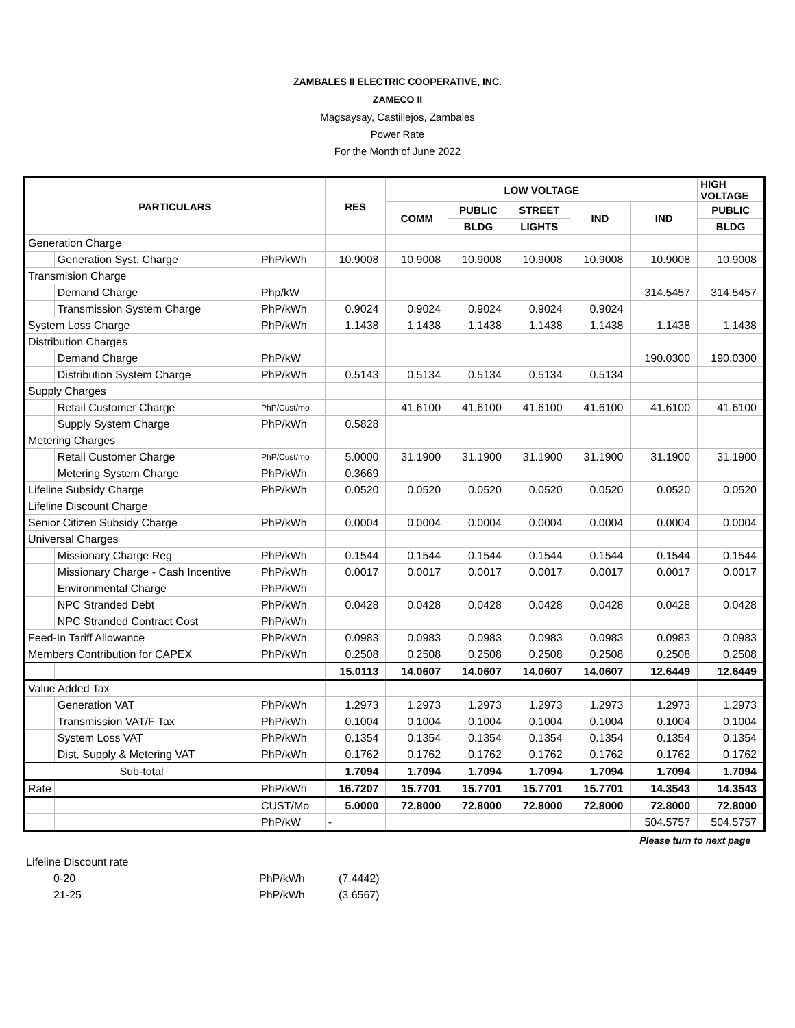ZAMBALES II ELECTRIC COOPERATIVE, INC.
ZAMECO II
Magsaysay, Castillejos, Zambales
Power Rate
For the Month of June 2022
| PARTICULARS | | | RES | LOW VOLTAGE | | | | | HIGH VOLTAGE |
| --- | --- | --- | --- | --- | --- | --- | --- | --- | --- |
| | | | | COMM | PUBLIC | STREET | IND | IND | PUBLIC |
| | | | | | BLDG | LIGHTS | | | BLDG |
| Generation Charge | | | | | | | | | |
| | Generation Syst. Charge | PhP/kWh | 10.9008 | 10.9008 | 10.9008 | 10.9008 | 10.9008 | 10.9008 | 10.9008 |
| Transmision Charge | | | | | | | | | |
| | Demand Charge | Php/kW | | | | | | 314.5457 | 314.5457 |
| | Transmission System Charge | PhP/kWh | 0.9024 | 0.9024 | 0.9024 | 0.9024 | 0.9024 | | |
| System Loss Charge | | PhP/kWh | 1.1438 | 1.1438 | 1.1438 | 1.1438 | 1.1438 | 1.1438 | 1.1438 |
| Distribution Charges | | | | | | | | | |
| | Demand Charge | PhP/kW | | | | | | 190.0300 | 190.0300 |
| | Distribution System Charge | PhP/kWh | 0.5143 | 0.5134 | 0.5134 | 0.5134 | 0.5134 | | |
| Supply Charges | | | | | | | | | |
| | Retail Customer Charge | PhP/Cust/mo | | 41.6100 | 41.6100 | 41.6100 | 41.6100 | 41.6100 | 41.6100 |
| | Supply System Charge | PhP/kWh | 0.5828 | | | | | | |
| Metering Charges | | | | | | | | | |
| | Retail Customer Charge | PhP/Cust/mo | 5.0000 | 31.1900 | 31.1900 | 31.1900 | 31.1900 | 31.1900 | 31.1900 |
| | Metering System Charge | PhP/kWh | 0.3669 | | | | | | |
| Lifeline Subsidy Charge | | PhP/kWh | 0.0520 | 0.0520 | 0.0520 | 0.0520 | 0.0520 | 0.0520 | 0.0520 |
| Lifeline Discount Charge | | | | | | | | | |
| Senior Citizen Subsidy Charge | | PhP/kWh | 0.0004 | 0.0004 | 0.0004 | 0.0004 | 0.0004 | 0.0004 | 0.0004 |
| Universal Charges | | | | | | | | | |
| | Missionary Charge Reg | PhP/kWh | 0.1544 | 0.1544 | 0.1544 | 0.1544 | 0.1544 | 0.1544 | 0.1544 |
| | Missionary Charge - Cash Incentive | PhP/kWh | 0.0017 | 0.0017 | 0.0017 | 0.0017 | 0.0017 | 0.0017 | 0.0017 |
| | Environmental Charge | PhP/kWh | | | | | | | |
| | NPC Stranded Debt | PhP/kWh | 0.0428 | 0.0428 | 0.0428 | 0.0428 | 0.0428 | 0.0428 | 0.0428 |
| | NPC Stranded Contract Cost | PhP/kWh | | | | | | | |
| Feed-In Tariff Allowance | | PhP/kWh | 0.0983 | 0.0983 | 0.0983 | 0.0983 | 0.0983 | 0.0983 | 0.0983 |
| Members Contribution for CAPEX | | PhP/kWh | 0.2508 | 0.2508 | 0.2508 | 0.2508 | 0.2508 | 0.2508 | 0.2508 |
| | | | 15.0113 | 14.0607 | 14.0607 | 14.0607 | 14.0607 | 12.6449 | 12.6449 |
| Value Added Tax | | | | | | | | | |
| | Generation VAT | PhP/kWh | 1.2973 | 1.2973 | 1.2973 | 1.2973 | 1.2973 | 1.2973 | 1.2973 |
| | Transmission VAT/F Tax | PhP/kWh | 0.1004 | 0.1004 | 0.1004 | 0.1004 | 0.1004 | 0.1004 | 0.1004 |
| | System Loss VAT | PhP/kWh | 0.1354 | 0.1354 | 0.1354 | 0.1354 | 0.1354 | 0.1354 | 0.1354 |
| | Dist, Supply & Metering VAT | PhP/kWh | 0.1762 | 0.1762 | 0.1762 | 0.1762 | 0.1762 | 0.1762 | 0.1762 |
| Sub-total | | | 1.7094 | 1.7094 | 1.7094 | 1.7094 | 1.7094 | 1.7094 | 1.7094 |
| Rate | | PhP/kWh | 16.7207 | 15.7701 | 15.7701 | 15.7701 | 15.7701 | 14.3543 | 14.3543 |
| | | CUST/Mo | 5.0000 | 72.8000 | 72.8000 | 72.8000 | 72.8000 | 72.8000 | 72.8000 |
| | | PhP/kW | - | | | | | 504.5757 | 504.5757 |
Please turn to next page
Lifeline Discount rate
0-20 PhP/kWh (7.4442)
21-25 PhP/kWh (3.6567)